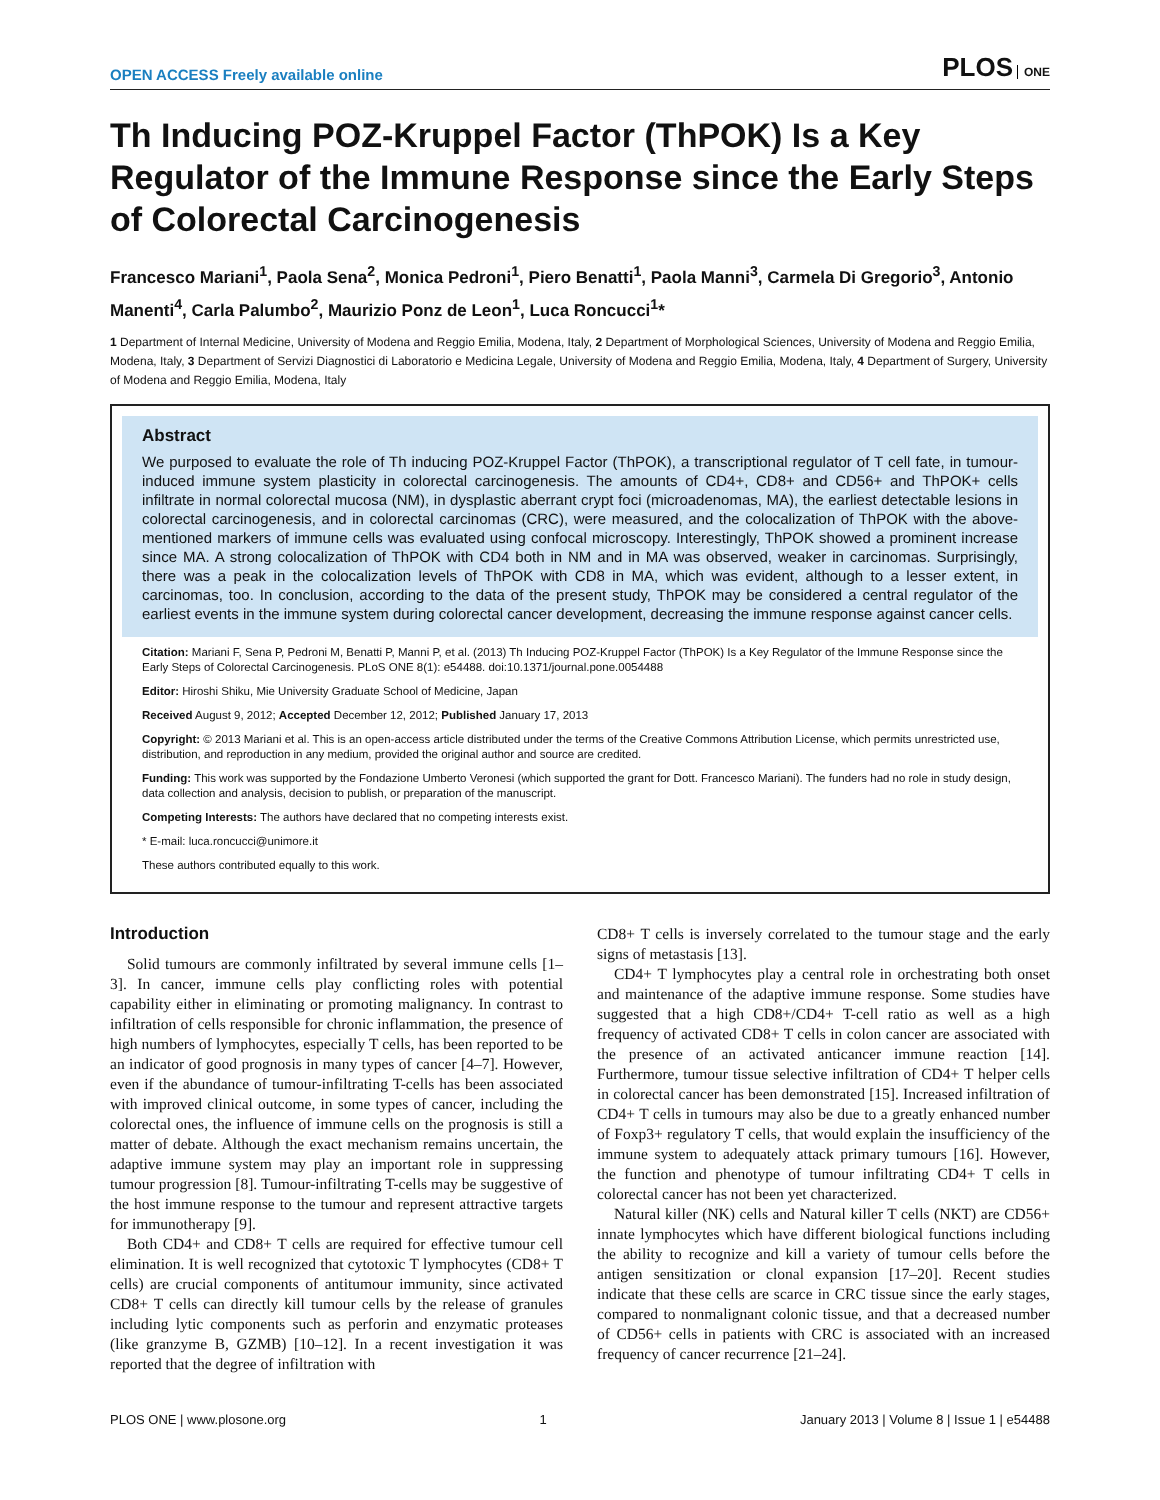OPEN ACCESS Freely available online
PLOS ONE
Th Inducing POZ-Kruppel Factor (ThPOK) Is a Key Regulator of the Immune Response since the Early Steps of Colorectal Carcinogenesis
Francesco Mariani<sup>1</sup>, Paola Sena<sup>2</sup>, Monica Pedroni<sup>1</sup>, Piero Benatti<sup>1</sup>, Paola Manni<sup>3</sup>, Carmela Di Gregorio<sup>3</sup>, Antonio Manenti<sup>4</sup>, Carla Palumbo<sup>2</sup>, Maurizio Ponz de Leon<sup>1</sup>, Luca Roncucci<sup>1</sup>*
1 Department of Internal Medicine, University of Modena and Reggio Emilia, Modena, Italy, 2 Department of Morphological Sciences, University of Modena and Reggio Emilia, Modena, Italy, 3 Department of Servizi Diagnostici di Laboratorio e Medicina Legale, University of Modena and Reggio Emilia, Modena, Italy, 4 Department of Surgery, University of Modena and Reggio Emilia, Modena, Italy
Abstract
We purposed to evaluate the role of Th inducing POZ-Kruppel Factor (ThPOK), a transcriptional regulator of T cell fate, in tumour-induced immune system plasticity in colorectal carcinogenesis. The amounts of CD4+, CD8+ and CD56+ and ThPOK+ cells infiltrate in normal colorectal mucosa (NM), in dysplastic aberrant crypt foci (microadenomas, MA), the earliest detectable lesions in colorectal carcinogenesis, and in colorectal carcinomas (CRC), were measured, and the colocalization of ThPOK with the above-mentioned markers of immune cells was evaluated using confocal microscopy. Interestingly, ThPOK showed a prominent increase since MA. A strong colocalization of ThPOK with CD4 both in NM and in MA was observed, weaker in carcinomas. Surprisingly, there was a peak in the colocalization levels of ThPOK with CD8 in MA, which was evident, although to a lesser extent, in carcinomas, too. In conclusion, according to the data of the present study, ThPOK may be considered a central regulator of the earliest events in the immune system during colorectal cancer development, decreasing the immune response against cancer cells.
Citation: Mariani F, Sena P, Pedroni M, Benatti P, Manni P, et al. (2013) Th Inducing POZ-Kruppel Factor (ThPOK) Is a Key Regulator of the Immune Response since the Early Steps of Colorectal Carcinogenesis. PLoS ONE 8(1): e54488. doi:10.1371/journal.pone.0054488
Editor: Hiroshi Shiku, Mie University Graduate School of Medicine, Japan
Received August 9, 2012; Accepted December 12, 2012; Published January 17, 2013
Copyright: © 2013 Mariani et al. This is an open-access article distributed under the terms of the Creative Commons Attribution License, which permits unrestricted use, distribution, and reproduction in any medium, provided the original author and source are credited.
Funding: This work was supported by the Fondazione Umberto Veronesi (which supported the grant for Dott. Francesco Mariani). The funders had no role in study design, data collection and analysis, decision to publish, or preparation of the manuscript.
Competing Interests: The authors have declared that no competing interests exist.
* E-mail: luca.roncucci@unimore.it
These authors contributed equally to this work.
Introduction
Solid tumours are commonly infiltrated by several immune cells [1–3]. In cancer, immune cells play conflicting roles with potential capability either in eliminating or promoting malignancy. In contrast to infiltration of cells responsible for chronic inflammation, the presence of high numbers of lymphocytes, especially T cells, has been reported to be an indicator of good prognosis in many types of cancer [4–7]. However, even if the abundance of tumour-infiltrating T-cells has been associated with improved clinical outcome, in some types of cancer, including the colorectal ones, the influence of immune cells on the prognosis is still a matter of debate. Although the exact mechanism remains uncertain, the adaptive immune system may play an important role in suppressing tumour progression [8]. Tumour-infiltrating T-cells may be suggestive of the host immune response to the tumour and represent attractive targets for immunotherapy [9].
Both CD4+ and CD8+ T cells are required for effective tumour cell elimination. It is well recognized that cytotoxic T lymphocytes (CD8+ T cells) are crucial components of antitumour immunity, since activated CD8+ T cells can directly kill tumour cells by the release of granules including lytic components such as perforin and enzymatic proteases (like granzyme B, GZMB) [10–12]. In a recent investigation it was reported that the degree of infiltration with
CD8+ T cells is inversely correlated to the tumour stage and the early signs of metastasis [13].
CD4+ T lymphocytes play a central role in orchestrating both onset and maintenance of the adaptive immune response. Some studies have suggested that a high CD8+/CD4+ T-cell ratio as well as a high frequency of activated CD8+ T cells in colon cancer are associated with the presence of an activated anticancer immune reaction [14]. Furthermore, tumour tissue selective infiltration of CD4+ T helper cells in colorectal cancer has been demonstrated [15]. Increased infiltration of CD4+ T cells in tumours may also be due to a greatly enhanced number of Foxp3+ regulatory T cells, that would explain the insufficiency of the immune system to adequately attack primary tumours [16]. However, the function and phenotype of tumour infiltrating CD4+ T cells in colorectal cancer has not been yet characterized.
Natural killer (NK) cells and Natural killer T cells (NKT) are CD56+ innate lymphocytes which have different biological functions including the ability to recognize and kill a variety of tumour cells before the antigen sensitization or clonal expansion [17–20]. Recent studies indicate that these cells are scarce in CRC tissue since the early stages, compared to nonmalignant colonic tissue, and that a decreased number of CD56+ cells in patients with CRC is associated with an increased frequency of cancer recurrence [21–24].
PLOS ONE | www.plosone.org 1 January 2013 | Volume 8 | Issue 1 | e54488